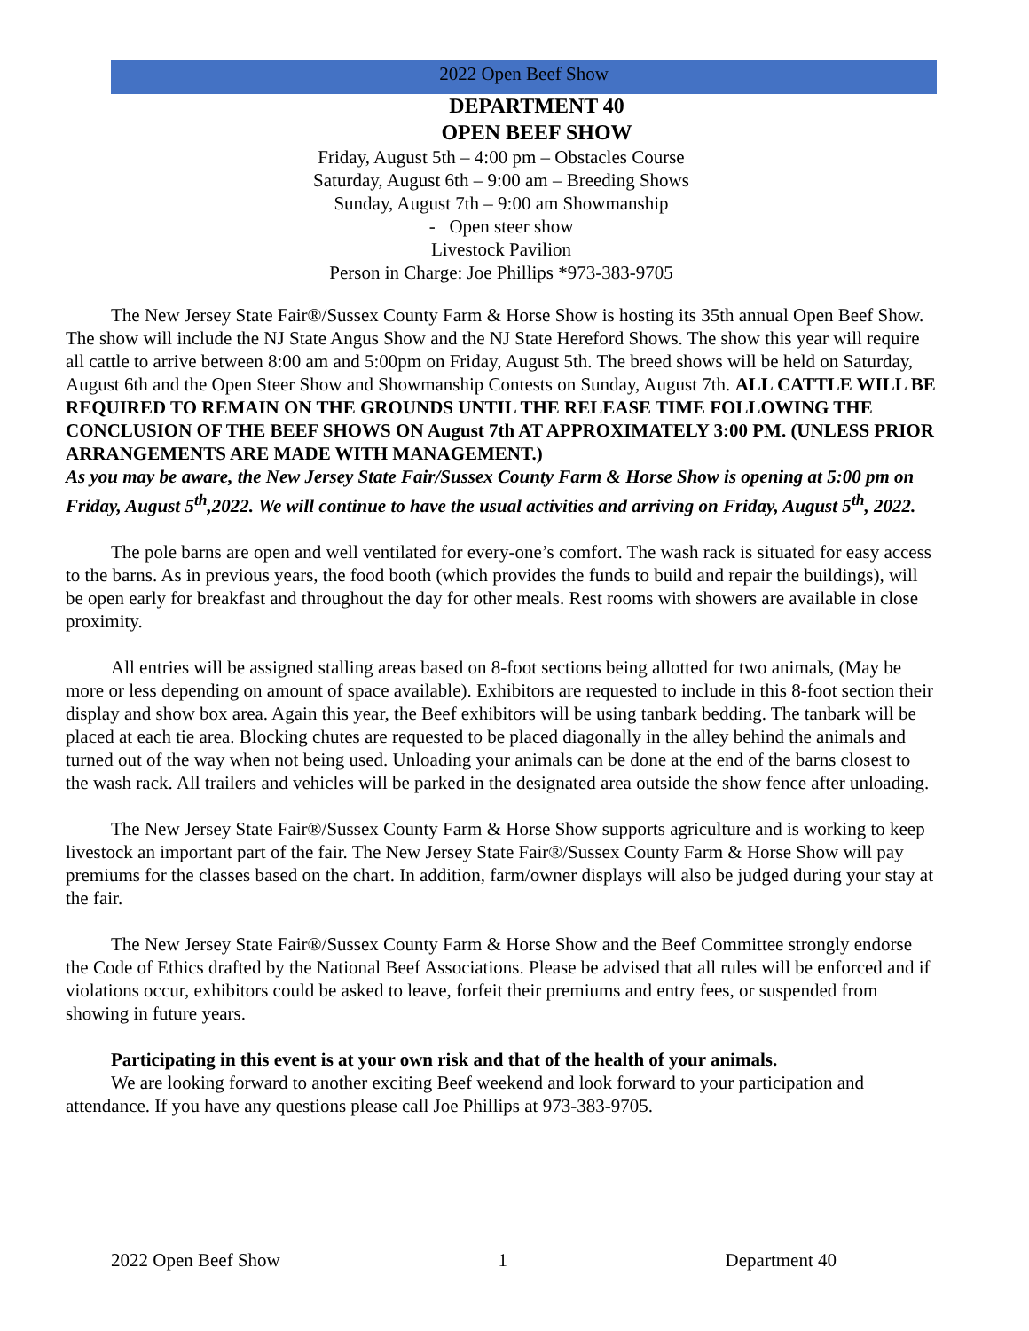2022 Open Beef Show
DEPARTMENT 40
OPEN BEEF SHOW
Friday, August 5th – 4:00 pm – Obstacles Course
Saturday, August 6th – 9:00 am – Breeding Shows
Sunday, August 7th – 9:00 am Showmanship
- Open steer show
Livestock Pavilion
Person in Charge: Joe Phillips *973-383-9705
The New Jersey State Fair®/Sussex County Farm & Horse Show is hosting its 35th annual Open Beef Show. The show will include the NJ State Angus Show and the NJ State Hereford Shows. The show this year will require all cattle to arrive between 8:00 am and 5:00pm on Friday, August 5th. The breed shows will be held on Saturday, August 6th and the Open Steer Show and Showmanship Contests on Sunday, August 7th. ALL CATTLE WILL BE REQUIRED TO REMAIN ON THE GROUNDS UNTIL THE RELEASE TIME FOLLOWING THE CONCLUSION OF THE BEEF SHOWS ON August 7th AT APPROXIMATELY 3:00 PM. (UNLESS PRIOR ARRANGEMENTS ARE MADE WITH MANAGEMENT.)
As you may be aware, the New Jersey State Fair/Sussex County Farm & Horse Show is opening at 5:00 pm on Friday, August 5<sup>th</sup>,2022. We will continue to have the usual activities and arriving on Friday, August 5<sup>th</sup>, 2022.
The pole barns are open and well ventilated for every-one’s comfort. The wash rack is situated for easy access to the barns. As in previous years, the food booth (which provides the funds to build and repair the buildings), will be open early for breakfast and throughout the day for other meals. Rest rooms with showers are available in close proximity.
All entries will be assigned stalling areas based on 8-foot sections being allotted for two animals, (May be more or less depending on amount of space available). Exhibitors are requested to include in this 8-foot section their display and show box area. Again this year, the Beef exhibitors will be using tanbark bedding. The tanbark will be placed at each tie area. Blocking chutes are requested to be placed diagonally in the alley behind the animals and turned out of the way when not being used. Unloading your animals can be done at the end of the barns closest to the wash rack. All trailers and vehicles will be parked in the designated area outside the show fence after unloading.
The New Jersey State Fair®/Sussex County Farm & Horse Show supports agriculture and is working to keep livestock an important part of the fair. The New Jersey State Fair®/Sussex County Farm & Horse Show will pay premiums for the classes based on the chart. In addition, farm/owner displays will also be judged during your stay at the fair.
The New Jersey State Fair®/Sussex County Farm & Horse Show and the Beef Committee strongly endorse the Code of Ethics drafted by the National Beef Associations. Please be advised that all rules will be enforced and if violations occur, exhibitors could be asked to leave, forfeit their premiums and entry fees, or suspended from showing in future years.
Participating in this event is at your own risk and that of the health of your animals.
We are looking forward to another exciting Beef weekend and look forward to your participation and attendance. If you have any questions please call Joe Phillips at 973-383-9705.
2022 Open Beef Show 1 Department 40